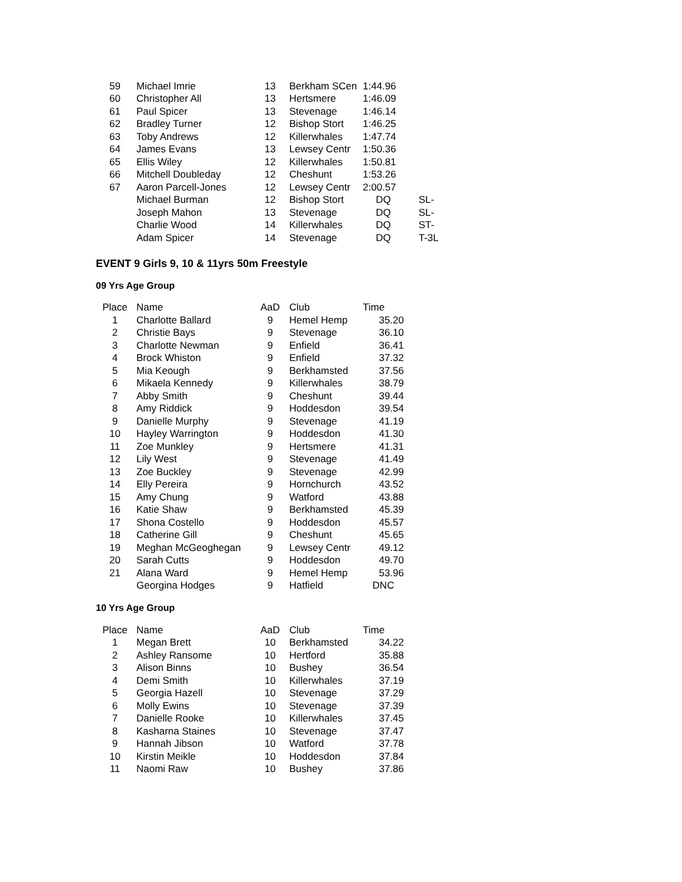| 59 | Michael Imrie | 13 | Berkham SCen | 1:44.96 | |
| 60 | Christopher All | 13 | Hertsmere | 1:46.09 | |
| 61 | Paul Spicer | 13 | Stevenage | 1:46.14 | |
| 62 | Bradley Turner | 12 | Bishop Stort | 1:46.25 | |
| 63 | Toby Andrews | 12 | Killerwhales | 1:47.74 | |
| 64 | James Evans | 13 | Lewsey Centr | 1:50.36 | |
| 65 | Ellis Wiley | 12 | Killerwhales | 1:50.81 | |
| 66 | Mitchell Doubleday | 12 | Cheshunt | 1:53.26 | |
| 67 | Aaron Parcell-Jones | 12 | Lewsey Centr | 2:00.57 | |
| | Michael Burman | 12 | Bishop Stort | DQ | SL- |
| | Joseph Mahon | 13 | Stevenage | DQ | SL- |
| | Charlie Wood | 14 | Killerwhales | DQ | ST- |
| | Adam Spicer | 14 | Stevenage | DQ | T-3L |
EVENT 9 Girls 9, 10 & 11yrs 50m Freestyle
09 Yrs Age Group
| Place | Name | AaD | Club | Time |
| --- | --- | --- | --- | --- |
| 1 | Charlotte Ballard | 9 | Hemel Hemp | 35.20 |
| 2 | Christie Bays | 9 | Stevenage | 36.10 |
| 3 | Charlotte Newman | 9 | Enfield | 36.41 |
| 4 | Brock Whiston | 9 | Enfield | 37.32 |
| 5 | Mia Keough | 9 | Berkhamsted | 37.56 |
| 6 | Mikaela Kennedy | 9 | Killerwhales | 38.79 |
| 7 | Abby Smith | 9 | Cheshunt | 39.44 |
| 8 | Amy Riddick | 9 | Hoddesdon | 39.54 |
| 9 | Danielle Murphy | 9 | Stevenage | 41.19 |
| 10 | Hayley Warrington | 9 | Hoddesdon | 41.30 |
| 11 | Zoe Munkley | 9 | Hertsmere | 41.31 |
| 12 | Lily West | 9 | Stevenage | 41.49 |
| 13 | Zoe Buckley | 9 | Stevenage | 42.99 |
| 14 | Elly Pereira | 9 | Hornchurch | 43.52 |
| 15 | Amy Chung | 9 | Watford | 43.88 |
| 16 | Katie Shaw | 9 | Berkhamsted | 45.39 |
| 17 | Shona Costello | 9 | Hoddesdon | 45.57 |
| 18 | Catherine Gill | 9 | Cheshunt | 45.65 |
| 19 | Meghan McGeoghegan | 9 | Lewsey Centr | 49.12 |
| 20 | Sarah Cutts | 9 | Hoddesdon | 49.70 |
| 21 | Alana Ward | 9 | Hemel Hemp | 53.96 |
| | Georgina Hodges | 9 | Hatfield | DNC |
10 Yrs Age Group
| Place | Name | AaD | Club | Time |
| --- | --- | --- | --- | --- |
| 1 | Megan Brett | 10 | Berkhamsted | 34.22 |
| 2 | Ashley Ransome | 10 | Hertford | 35.88 |
| 3 | Alison Binns | 10 | Bushey | 36.54 |
| 4 | Demi Smith | 10 | Killerwhales | 37.19 |
| 5 | Georgia Hazell | 10 | Stevenage | 37.29 |
| 6 | Molly Ewins | 10 | Stevenage | 37.39 |
| 7 | Danielle Rooke | 10 | Killerwhales | 37.45 |
| 8 | Kasharna Staines | 10 | Stevenage | 37.47 |
| 9 | Hannah Jibson | 10 | Watford | 37.78 |
| 10 | Kirstin Meikle | 10 | Hoddesdon | 37.84 |
| 11 | Naomi Raw | 10 | Bushey | 37.86 |